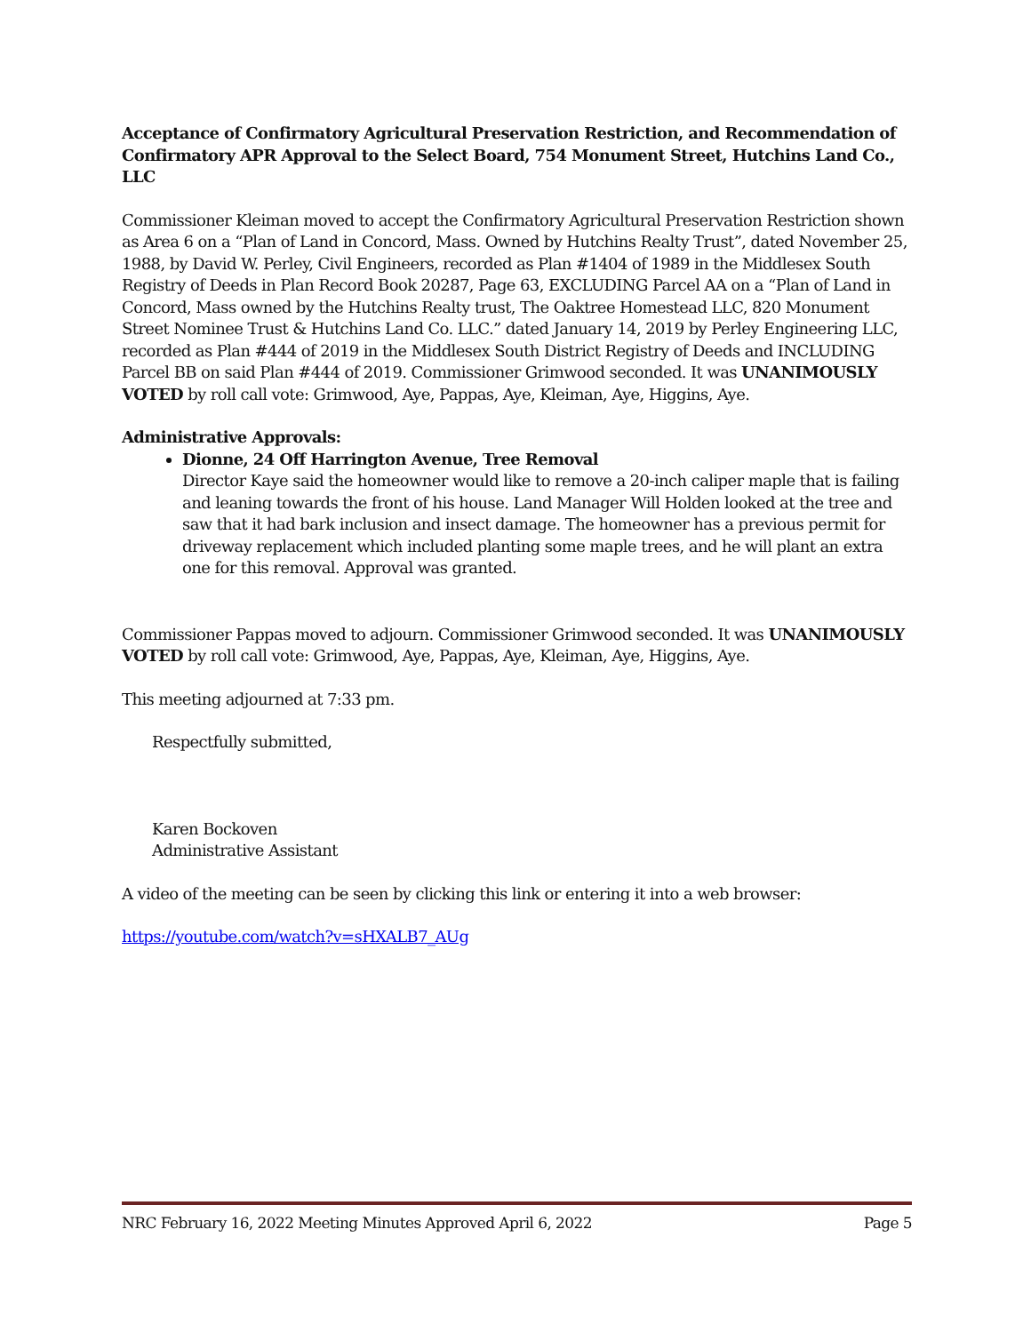Acceptance of Confirmatory Agricultural Preservation Restriction, and Recommendation of Confirmatory APR Approval to the Select Board, 754 Monument Street, Hutchins Land Co., LLC
Commissioner Kleiman moved to accept the Confirmatory Agricultural Preservation Restriction shown as Area 6 on a “Plan of Land in Concord, Mass. Owned by Hutchins Realty Trust”, dated November 25, 1988, by David W. Perley, Civil Engineers, recorded as Plan #1404 of 1989 in the Middlesex South Registry of Deeds in Plan Record Book 20287, Page 63, EXCLUDING Parcel AA on a “Plan of Land in Concord, Mass owned by the Hutchins Realty trust, The Oaktree Homestead LLC, 820 Monument Street Nominee Trust & Hutchins Land Co. LLC.” dated January 14, 2019 by Perley Engineering LLC, recorded as Plan #444 of 2019 in the Middlesex South District Registry of Deeds and INCLUDING Parcel BB on said Plan #444 of 2019. Commissioner Grimwood seconded. It was UNANIMOUSLY VOTED by roll call vote: Grimwood, Aye, Pappas, Aye, Kleiman, Aye, Higgins, Aye.
Administrative Approvals:
Dionne, 24 Off Harrington Avenue, Tree Removal
Director Kaye said the homeowner would like to remove a 20-inch caliper maple that is failing and leaning towards the front of his house. Land Manager Will Holden looked at the tree and saw that it had bark inclusion and insect damage. The homeowner has a previous permit for driveway replacement which included planting some maple trees, and he will plant an extra one for this removal. Approval was granted.
Commissioner Pappas moved to adjourn. Commissioner Grimwood seconded. It was UNANIMOUSLY VOTED by roll call vote: Grimwood, Aye, Pappas, Aye, Kleiman, Aye, Higgins, Aye.
This meeting adjourned at 7:33 pm.
Respectfully submitted,
Karen Bockoven
Administrative Assistant
A video of the meeting can be seen by clicking this link or entering it into a web browser:
https://youtube.com/watch?v=sHXALB7_AUg
NRC February 16, 2022 Meeting Minutes Approved April 6, 2022 Page 5